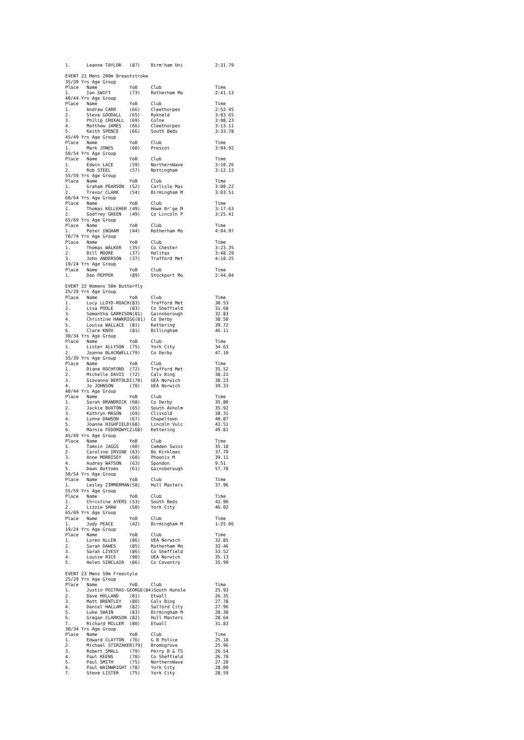1.      Leanne TAYLOR   (87)    Birm'ham Uni            2:31.79

EVENT 21 Mens 200m Breaststroke
35/39 Yrs Age Group
Place   Name            YoB     Club                    Time
1.      Ian SWIFT       (73)    Rotherham Mo            2:41.13
40/44 Yrs Age Group
Place   Name            YoB     Club                    Time
1.      Andrew CARR     (66)    Cleethorpes             2:52.45
2.      Steve GOODALL   (65)    Rykneld                 3:03.65
3.      Philip CROXALL  (69)    Colne                   3:08.23
4.      Matthew JAMES   (66)    Cleethorpes             3:13.11
5.      Keith SPENCE    (66)    South Beds              3:33.78
45/49 Yrs Age Group
Place   Name            YoB     Club                    Time
1.      Mark JONES      (60)    Prescot                 3:04.92
50/54 Yrs Age Group
Place   Name            YoB     Club                    Time
1.      Edwin LACE      (59)    NorthernWave            3:10.26
2.      Rob STEEL       (57)    Nottingham              3:12.13
55/59 Yrs Age Group
Place   Name            YoB     Club                    Time
1.      Graham PEARSON  (52)    Carlisle Mas            3:00.22
2.      Trevor CLARK    (54)    Birmingham M            3:03.51
60/64 Yrs Age Group
Place   Name            YoB     Club                    Time
1.      Thomas KELLEHER (49)    Howe Br'ge M            3:17.63
2.      Godfrey GREEN   (49)    Co Lincoln P            3:25.41
65/69 Yrs Age Group
Place   Name            YoB     Club                    Time
1.      Peter INGHAM    (44)    Rotherham Mo            4:04.97
70/74 Yrs Age Group
Place   Name            YoB     Club                    Time
1.      Thomas WALKER   (35)    Co Chester              3:23.35
2.      Bill MOORE      (37)    Halifax                 3:48.29
3.      John ANDERSON   (37)    Trafford Met            4:18.25
19/24 Yrs Age Group
Place   Name            YoB     Club                    Time
1.      Dan PEPPER      (89)    Stockport Mo            2:44.04

EVENT 22 Womens 50m Butterfly
25/29 Yrs Age Group
Place   Name            YoB     Club                    Time
1.      Lucy LLOYD-ROACH(83)    Trafford Met            30.53
2.      Lisa POOLE      (83)    Co Sheffield            31.68
3.      Samantha GARRISON(81)   Gainsborough            32.83
4.      Christine HAWKRIGG(81)  Co Derby                38.50
5.      Louisa WALLACE  (81)    Kettering               39.72
6.      Clare KNOX      (81)    Billingham              46.11
30/34 Yrs Age Group
Place   Name            YoB     Club                    Time
1.      Lister ALLYSON  (75)    York City               34.63
2.      Joanne BLACKWELL(79)    Co Derby                47.10
35/39 Yrs Age Group
Place   Name            YoB     Club                    Time
1.      Diane ROCHFORD  (72)    Trafford Met            35.52
2.      Michelle DAVIS  (72)    Calv Bing               38.21
3.      Giovanna BERTOLDI(70)   UEA Norwich             38.23
4.      Jo JOHNSON      (70)    UEA Norwich             39.33
40/44 Yrs Age Group
Place   Name            YoB     Club                    Time
1.      Sarah BRANDRICK (68)    Co Derby                35.80
2.      Jackie BUXTON   (65)    South Axholm            35.92
3.      Kathryn MASON   (69)    Clissold                38.31
4.      Lynne DAWSON    (67)    Chapeltown              40.87
5.      Joanne HIGHFIELD(68)    Lincoln Vulc            43.51
6.      Marnie FEDOROWYCZ(68)   Kettering               49.81
45/49 Yrs Age Group
Place   Name            YoB     Club                    Time
1.      Tamsin JAGGS    (60)    Camden Swiss            35.18
2.      Caroline IRVINE (63)    Bo Kirklees             37.79
3.      Anne MORRISEY   (60)    Phoenix M               39.11
4.      Audrey WATSON   (63)    Spondon                 9.51
5.      Dawn Bottoms    (61)    Gainsborough            57.70
50/54 Yrs Age Group
Place   Name            YoB     Club                    Time
1.      Lesley ZIMMERMAN(58)    Hull Masters            37.96
55/59 Yrs Age Group
Place   Name            YoB     Club                    Time
1.      Christine AYERS (53)    South Beds              42.90
2.      Lizzie SHAW     (50)    York City               46.02
65/69 Yrs Age Group
Place   Name            YoB     Club                    Time
1.      Judy PEACE      (42)    Birmingham M            1:25.06
19/24 Yrs Age Group
Place   Name            YoB     Club                    Time
1.      Loren ALLEN     (86)    UEA Norwich             32.85
2.      Sarah DAWES     (85)    Rotherham Mo            33.46
3.      Sarah LIVESY    (86)    Co Sheffield            33.52
4.      Louise RICE     (90)    UEA Norwich             35.13
5.      Helen SINCLAIR  (86)    Co Coventry             35.99

EVENT 23 Mens 50m Freestyle
25/29 Yrs Age Group
Place   Name            YoB     Club                    Time
1.      Justin POITRAS-GEORGE(84)South Hunsle           25.93
2.      Dave HOLLAND    (81)    Etwall                  26.35
3.      Matt BRENTLEY   (80)    Calv Bing               27.78
4.      Daniel HALLAM   (82)    Salford City            27.96
5.      Luke SWAIN      (83)    Birmingham M            28.38
6.      Gregan CLARKSON (82)    Hull Masters            28.64
7.      Richard MILLER  (80)    Etwall                  31.83
30/34 Yrs Age Group
Place   Name            YoB     Club                    Time
1.      Edward CLAYTON  (76)    G B Police              25.18
2.      Michael STIRZAKER(79)   Bromsgrove              25.96
3.      Robert SMALL    (79)    Perry B & TS            26.54
4.      Paul KEENS      (78)    Co Sheffield            26.79
5.      Paul SMITH      (75)    NorthernWave            27.20
6.      Paul WAINWRIGHT (78)    York City               28.00
7.      Steve LISTER    (75)    York City               28.59